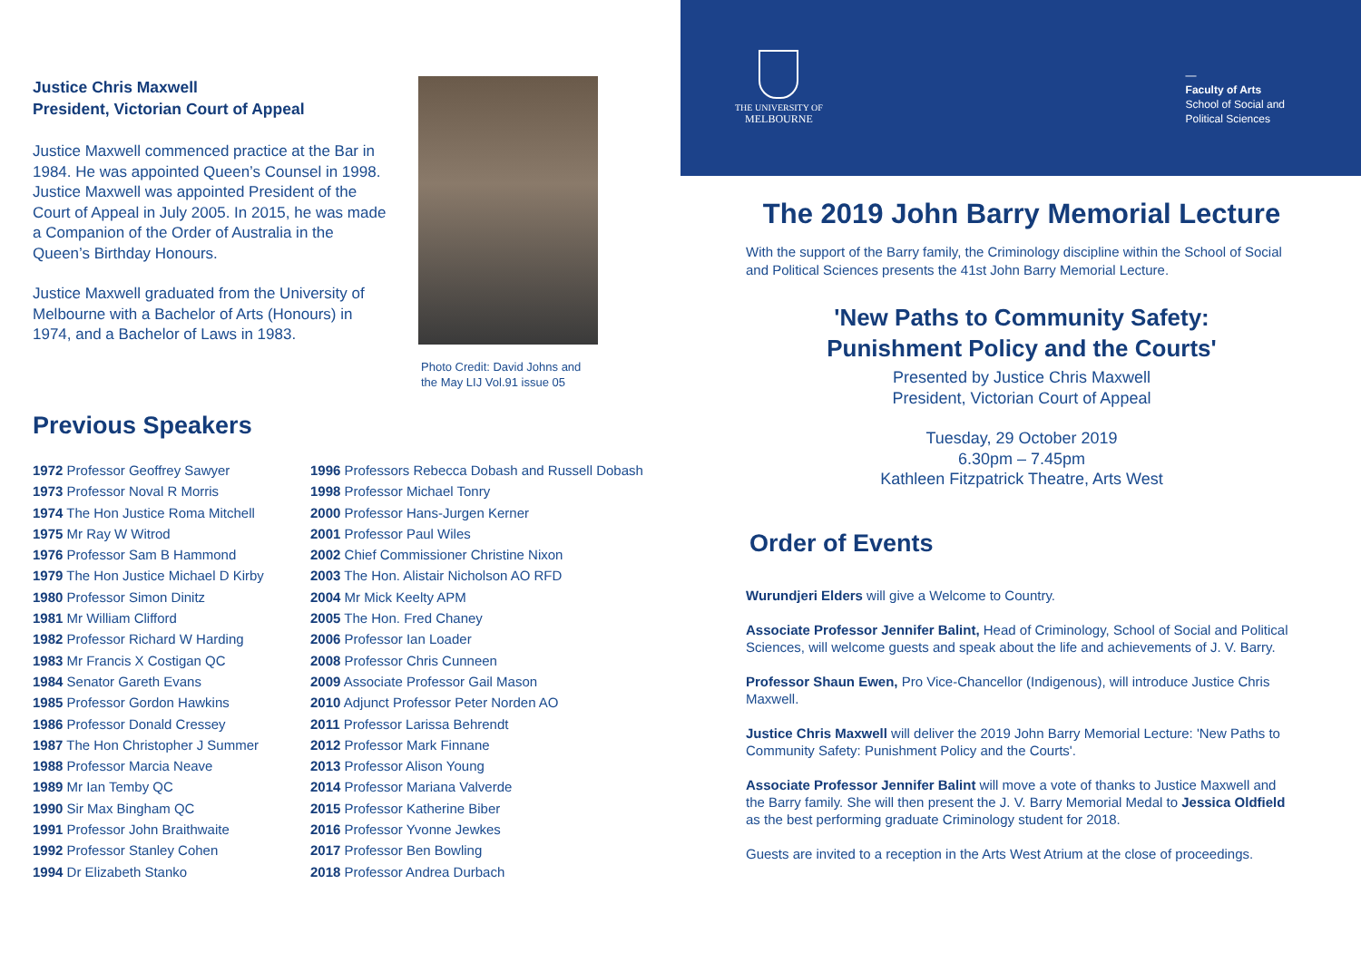Justice Chris Maxwell
President, Victorian Court of Appeal
Justice Maxwell commenced practice at the Bar in 1984. He was appointed Queen’s Counsel in 1998. Justice Maxwell was appointed President of the Court of Appeal in July 2005. In 2015, he was made a Companion of the Order of Australia in the Queen’s Birthday Honours.
Justice Maxwell graduated from the University of Melbourne with a Bachelor of Arts (Honours) in 1974, and a Bachelor of Laws in 1983.
Photo Credit: David Johns and
the May LIJ Vol.91 issue 05
Previous Speakers
1972 Professor Geoffrey Sawyer
1973 Professor Noval R Morris
1974 The Hon Justice Roma Mitchell
1975 Mr Ray W Witrod
1976 Professor Sam B Hammond
1979 The Hon Justice Michael D Kirby
1980 Professor Simon Dinitz
1981 Mr William Clifford
1982 Professor Richard W Harding
1983 Mr Francis X Costigan QC
1984 Senator Gareth Evans
1985 Professor Gordon Hawkins
1986 Professor Donald Cressey
1987 The Hon Christopher J Summer
1988 Professor Marcia Neave
1989 Mr Ian Temby QC
1990 Sir Max Bingham QC
1991 Professor John Braithwaite
1992 Professor Stanley Cohen
1994 Dr Elizabeth Stanko
1996 Professors Rebecca Dobash and Russell Dobash
1998 Professor Michael Tonry
2000 Professor Hans-Jurgen Kerner
2001 Professor Paul Wiles
2002 Chief Commissioner Christine Nixon
2003 The Hon. Alistair Nicholson AO RFD
2004 Mr Mick Keelty APM
2005 The Hon. Fred Chaney
2006 Professor Ian Loader
2008 Professor Chris Cunneen
2009 Associate Professor Gail Mason
2010 Adjunct Professor Peter Norden AO
2011 Professor Larissa Behrendt
2012 Professor Mark Finnane
2013 Professor Alison Young
2014 Professor Mariana Valverde
2015 Professor Katherine Biber
2016 Professor Yvonne Jewkes
2017 Professor Ben Bowling
2018 Professor Andrea Durbach
THE UNIVERSITY OF
MELBOURNE
—
Faculty of Arts
School of Social and
Political Sciences
The 2019 John Barry Memorial Lecture
With the support of the Barry family, the Criminology discipline within the School of Social and Political Sciences presents the 41st John Barry Memorial Lecture.
'New Paths to Community Safety:
Punishment Policy and the Courts'
Presented by Justice Chris Maxwell
President, Victorian Court of Appeal
Tuesday, 29 October 2019
6.30pm – 7.45pm
Kathleen Fitzpatrick Theatre, Arts West
Order of Events
Wurundjeri Elders will give a Welcome to Country.
Associate Professor Jennifer Balint, Head of Criminology, School of Social and Political Sciences, will welcome guests and speak about the life and achievements of J. V. Barry.
Professor Shaun Ewen, Pro Vice-Chancellor (Indigenous), will introduce Justice Chris Maxwell.
Justice Chris Maxwell will deliver the 2019 John Barry Memorial Lecture: 'New Paths to Community Safety: Punishment Policy and the Courts'.
Associate Professor Jennifer Balint will move a vote of thanks to Justice Maxwell and the Barry family. She will then present the J. V. Barry Memorial Medal to Jessica Oldfield as the best performing graduate Criminology student for 2018.
Guests are invited to a reception in the Arts West Atrium at the close of proceedings.